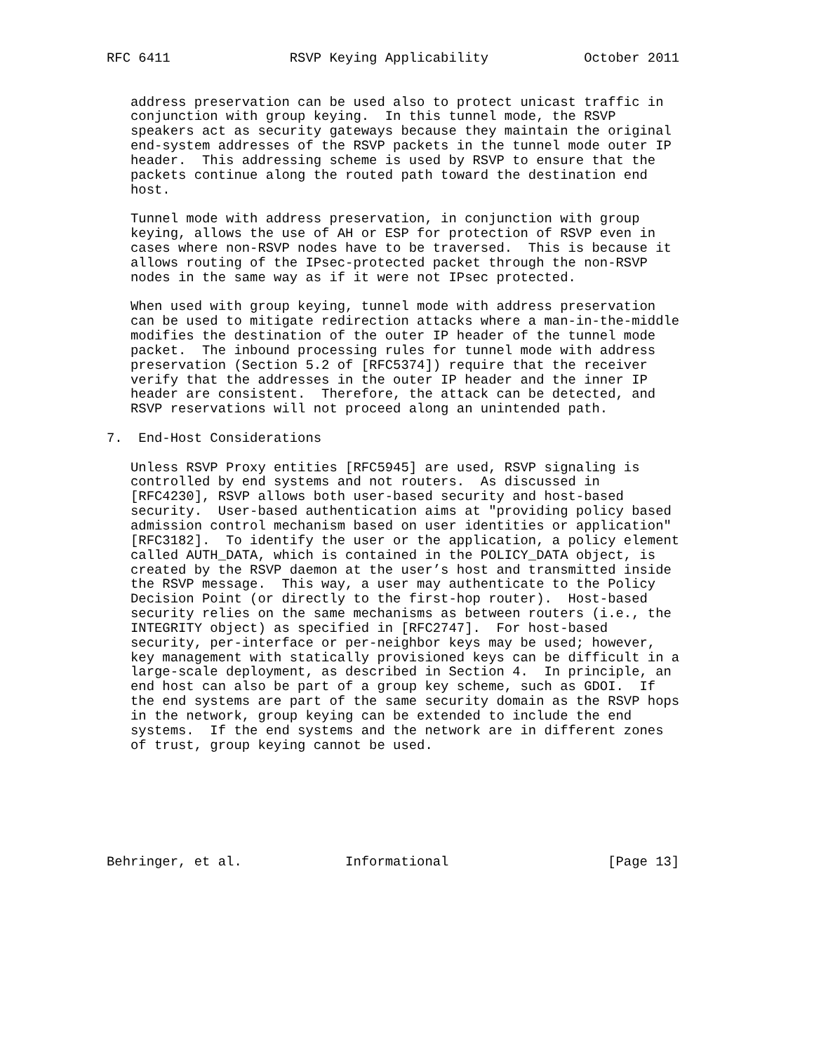RFC 6411               RSVP Keying Applicability            October 2011


   address preservation can be used also to protect unicast traffic in
   conjunction with group keying.  In this tunnel mode, the RSVP
   speakers act as security gateways because they maintain the original
   end-system addresses of the RSVP packets in the tunnel mode outer IP
   header.  This addressing scheme is used by RSVP to ensure that the
   packets continue along the routed path toward the destination end
   host.

   Tunnel mode with address preservation, in conjunction with group
   keying, allows the use of AH or ESP for protection of RSVP even in
   cases where non-RSVP nodes have to be traversed.  This is because it
   allows routing of the IPsec-protected packet through the non-RSVP
   nodes in the same way as if it were not IPsec protected.

   When used with group keying, tunnel mode with address preservation
   can be used to mitigate redirection attacks where a man-in-the-middle
   modifies the destination of the outer IP header of the tunnel mode
   packet.  The inbound processing rules for tunnel mode with address
   preservation (Section 5.2 of [RFC5374]) require that the receiver
   verify that the addresses in the outer IP header and the inner IP
   header are consistent.  Therefore, the attack can be detected, and
   RSVP reservations will not proceed along an unintended path.

7.  End-Host Considerations

   Unless RSVP Proxy entities [RFC5945] are used, RSVP signaling is
   controlled by end systems and not routers.  As discussed in
   [RFC4230], RSVP allows both user-based security and host-based
   security.  User-based authentication aims at "providing policy based
   admission control mechanism based on user identities or application"
   [RFC3182].  To identify the user or the application, a policy element
   called AUTH_DATA, which is contained in the POLICY_DATA object, is
   created by the RSVP daemon at the user’s host and transmitted inside
   the RSVP message.  This way, a user may authenticate to the Policy
   Decision Point (or directly to the first-hop router).  Host-based
   security relies on the same mechanisms as between routers (i.e., the
   INTEGRITY object) as specified in [RFC2747].  For host-based
   security, per-interface or per-neighbor keys may be used; however,
   key management with statically provisioned keys can be difficult in a
   large-scale deployment, as described in Section 4.  In principle, an
   end host can also be part of a group key scheme, such as GDOI.  If
   the end systems are part of the same security domain as the RSVP hops
   in the network, group keying can be extended to include the end
   systems.  If the end systems and the network are in different zones
   of trust, group keying cannot be used.







Behringer, et al.             Informational                    [Page 13]